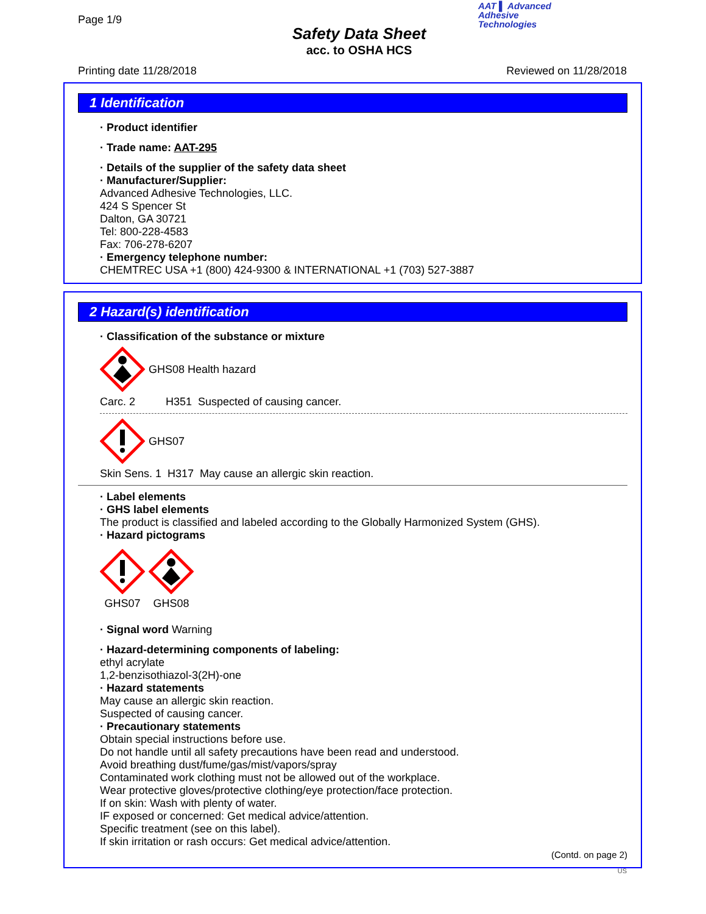Page 1/9
Safety Data Sheet
acc. to OSHA HCS
AAT ▌ Advanced
Adhesive
Technologies
Printing date 11/28/2018 Reviewed on 11/28/2018
1 Identification
· Product identifier
· Trade name: AAT-295
· Details of the supplier of the safety data sheet
· Manufacturer/Supplier:
Advanced Adhesive Technologies, LLC.
424 S Spencer St
Dalton, GA 30721
Tel: 800-228-4583
Fax: 706-278-6207
· Emergency telephone number:
CHEMTREC USA +1 (800) 424-9300 & INTERNATIONAL +1 (703) 527-3887
2 Hazard(s) identification
· Classification of the substance or mixture
GHS08 Health hazard
Carc. 2 H351 Suspected of causing cancer.
GHS07
Skin Sens. 1 H317 May cause an allergic skin reaction.
· Label elements
· GHS label elements
The product is classified and labeled according to the Globally Harmonized System (GHS).
· Hazard pictograms
GHS07
GHS08
· Signal word Warning
· Hazard-determining components of labeling:
ethyl acrylate
1,2-benzisothiazol-3(2H)-one
· Hazard statements
May cause an allergic skin reaction.
Suspected of causing cancer.
· Precautionary statements
Obtain special instructions before use.
Do not handle until all safety precautions have been read and understood.
Avoid breathing dust/fume/gas/mist/vapors/spray
Contaminated work clothing must not be allowed out of the workplace.
Wear protective gloves/protective clothing/eye protection/face protection.
If on skin: Wash with plenty of water.
IF exposed or concerned: Get medical advice/attention.
Specific treatment (see on this label).
If skin irritation or rash occurs: Get medical advice/attention.
(Contd. on page 2)
US